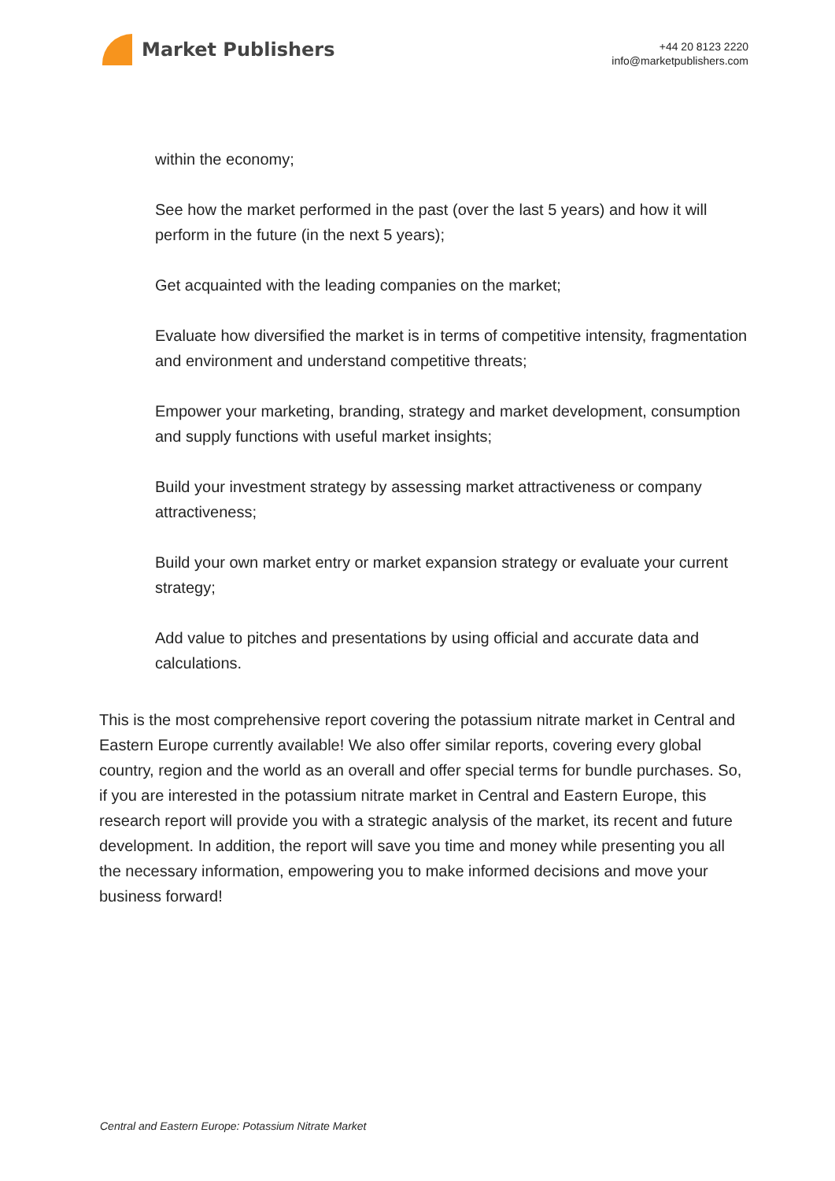Market Publishers
+44 20 8123 2220
info@marketpublishers.com
within the economy;
See how the market performed in the past (over the last 5 years) and how it will perform in the future (in the next 5 years);
Get acquainted with the leading companies on the market;
Evaluate how diversified the market is in terms of competitive intensity, fragmentation and environment and understand competitive threats;
Empower your marketing, branding, strategy and market development, consumption and supply functions with useful market insights;
Build your investment strategy by assessing market attractiveness or company attractiveness;
Build your own market entry or market expansion strategy or evaluate your current strategy;
Add value to pitches and presentations by using official and accurate data and calculations.
This is the most comprehensive report covering the potassium nitrate market in Central and Eastern Europe currently available! We also offer similar reports, covering every global country, region and the world as an overall and offer special terms for bundle purchases. So, if you are interested in the potassium nitrate market in Central and Eastern Europe, this research report will provide you with a strategic analysis of the market, its recent and future development. In addition, the report will save you time and money while presenting you all the necessary information, empowering you to make informed decisions and move your business forward!
Central and Eastern Europe: Potassium Nitrate Market